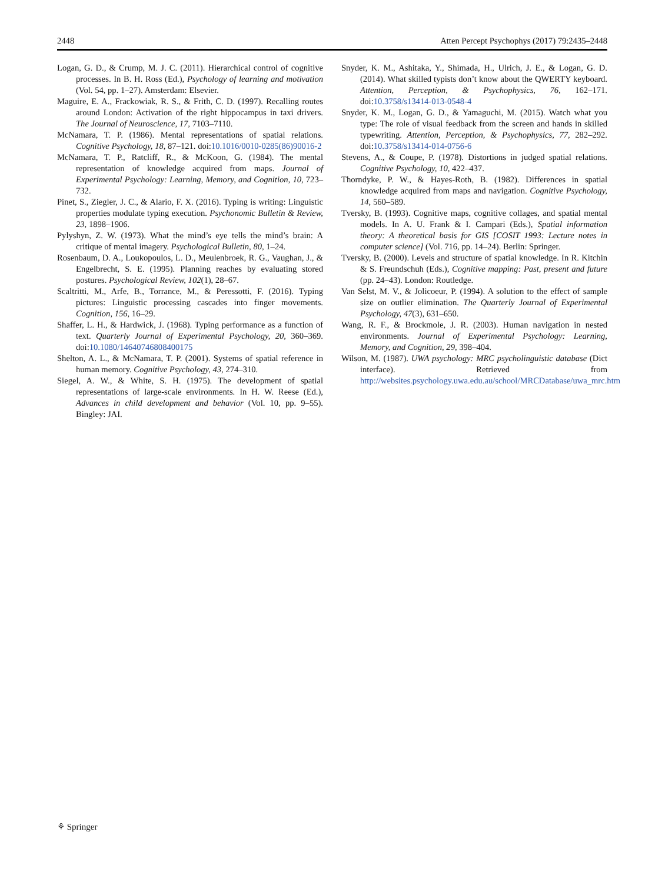2448 Atten Percept Psychophys (2017) 79:2435–2448
Logan, G. D., & Crump, M. J. C. (2011). Hierarchical control of cognitive processes. In B. H. Ross (Ed.), Psychology of learning and motivation (Vol. 54, pp. 1–27). Amsterdam: Elsevier.
Maguire, E. A., Frackowiak, R. S., & Frith, C. D. (1997). Recalling routes around London: Activation of the right hippocampus in taxi drivers. The Journal of Neuroscience, 17, 7103–7110.
McNamara, T. P. (1986). Mental representations of spatial relations. Cognitive Psychology, 18, 87–121. doi:10.1016/0010-0285(86)90016-2
McNamara, T. P., Ratcliff, R., & McKoon, G. (1984). The mental representation of knowledge acquired from maps. Journal of Experimental Psychology: Learning, Memory, and Cognition, 10, 723–732.
Pinet, S., Ziegler, J. C., & Alario, F. X. (2016). Typing is writing: Linguistic properties modulate typing execution. Psychonomic Bulletin & Review, 23, 1898–1906.
Pylyshyn, Z. W. (1973). What the mind’s eye tells the mind’s brain: A critique of mental imagery. Psychological Bulletin, 80, 1–24.
Rosenbaum, D. A., Loukopoulos, L. D., Meulenbroek, R. G., Vaughan, J., & Engelbrecht, S. E. (1995). Planning reaches by evaluating stored postures. Psychological Review, 102(1), 28–67.
Scaltritti, M., Arfe, B., Torrance, M., & Peressotti, F. (2016). Typing pictures: Linguistic processing cascades into finger movements. Cognition, 156, 16–29.
Shaffer, L. H., & Hardwick, J. (1968). Typing performance as a function of text. Quarterly Journal of Experimental Psychology, 20, 360–369. doi:10.1080/14640746808400175
Shelton, A. L., & McNamara, T. P. (2001). Systems of spatial reference in human memory. Cognitive Psychology, 43, 274–310.
Siegel, A. W., & White, S. H. (1975). The development of spatial representations of large-scale environments. In H. W. Reese (Ed.), Advances in child development and behavior (Vol. 10, pp. 9–55). Bingley: JAI.
Snyder, K. M., Ashitaka, Y., Shimada, H., Ulrich, J. E., & Logan, G. D. (2014). What skilled typists don’t know about the QWERTY keyboard. Attention, Perception, & Psychophysics, 76, 162–171. doi:10.3758/s13414-013-0548-4
Snyder, K. M., Logan, G. D., & Yamaguchi, M. (2015). Watch what you type: The role of visual feedback from the screen and hands in skilled typewriting. Attention, Perception, & Psychophysics, 77, 282–292. doi:10.3758/s13414-014-0756-6
Stevens, A., & Coupe, P. (1978). Distortions in judged spatial relations. Cognitive Psychology, 10, 422–437.
Thorndyke, P. W., & Hayes-Roth, B. (1982). Differences in spatial knowledge acquired from maps and navigation. Cognitive Psychology, 14, 560–589.
Tversky, B. (1993). Cognitive maps, cognitive collages, and spatial mental models. In A. U. Frank & I. Campari (Eds.), Spatial information theory: A theoretical basis for GIS [COSIT 1993: Lecture notes in computer science] (Vol. 716, pp. 14–24). Berlin: Springer.
Tversky, B. (2000). Levels and structure of spatial knowledge. In R. Kitchin & S. Freundschuh (Eds.), Cognitive mapping: Past, present and future (pp. 24–43). London: Routledge.
Van Selst, M. V., & Jolicoeur, P. (1994). A solution to the effect of sample size on outlier elimination. The Quarterly Journal of Experimental Psychology, 47(3), 631–650.
Wang, R. F., & Brockmole, J. R. (2003). Human navigation in nested environments. Journal of Experimental Psychology: Learning, Memory, and Cognition, 29, 398–404.
Wilson, M. (1987). UWA psychology: MRC psycholinguistic database (Dict interface). Retrieved from http://websites.psychology.uwa.edu.au/school/MRCDatabase/uwa_mrc.htm
⚘ Springer